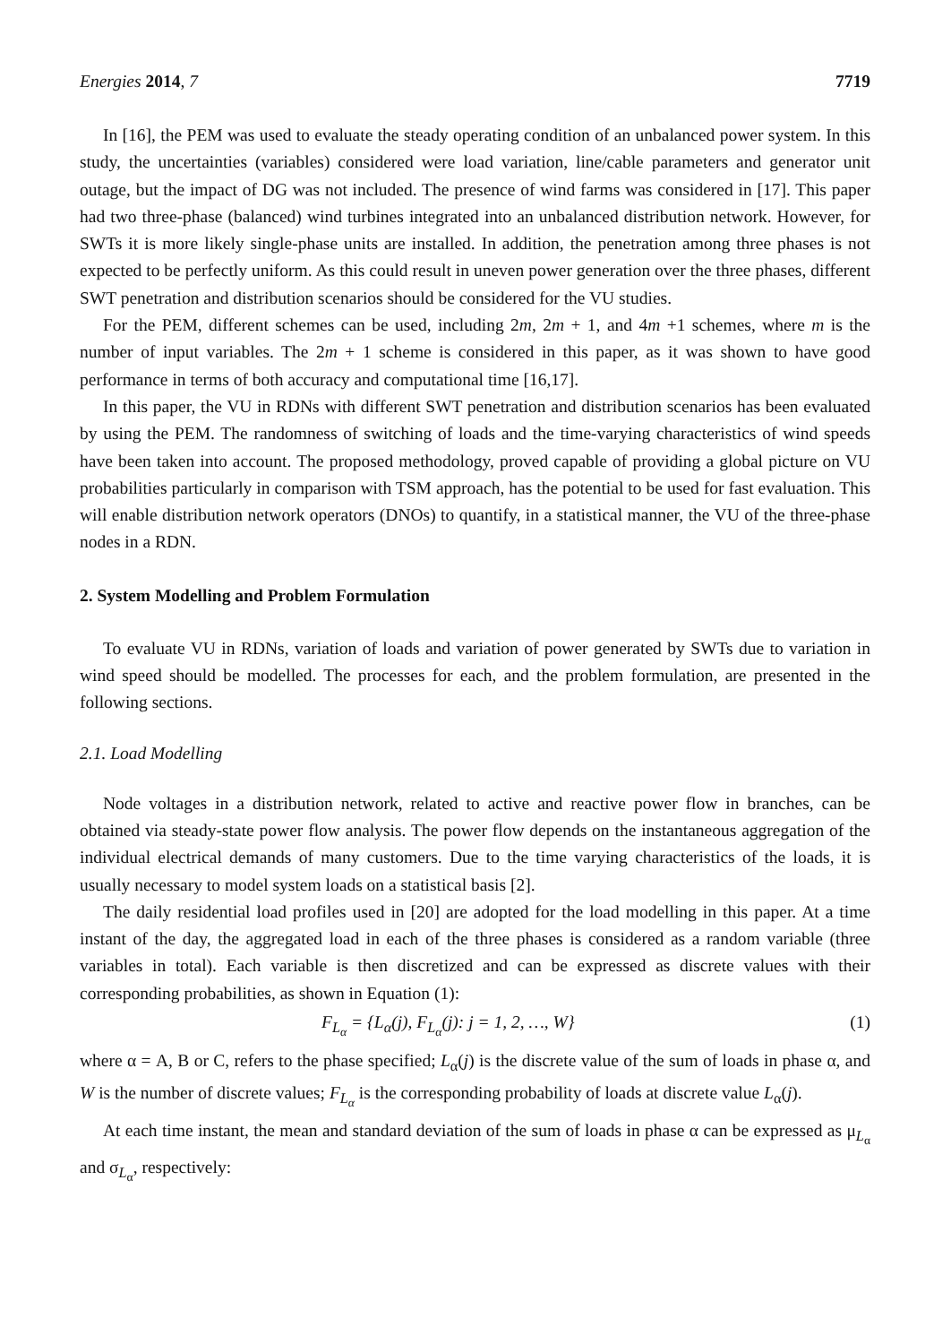Energies 2014, 7 7719
In [16], the PEM was used to evaluate the steady operating condition of an unbalanced power system. In this study, the uncertainties (variables) considered were load variation, line/cable parameters and generator unit outage, but the impact of DG was not included. The presence of wind farms was considered in [17]. This paper had two three-phase (balanced) wind turbines integrated into an unbalanced distribution network. However, for SWTs it is more likely single-phase units are installed. In addition, the penetration among three phases is not expected to be perfectly uniform. As this could result in uneven power generation over the three phases, different SWT penetration and distribution scenarios should be considered for the VU studies.
For the PEM, different schemes can be used, including 2m, 2m + 1, and 4m +1 schemes, where m is the number of input variables. The 2m + 1 scheme is considered in this paper, as it was shown to have good performance in terms of both accuracy and computational time [16,17].
In this paper, the VU in RDNs with different SWT penetration and distribution scenarios has been evaluated by using the PEM. The randomness of switching of loads and the time-varying characteristics of wind speeds have been taken into account. The proposed methodology, proved capable of providing a global picture on VU probabilities particularly in comparison with TSM approach, has the potential to be used for fast evaluation. This will enable distribution network operators (DNOs) to quantify, in a statistical manner, the VU of the three-phase nodes in a RDN.
2. System Modelling and Problem Formulation
To evaluate VU in RDNs, variation of loads and variation of power generated by SWTs due to variation in wind speed should be modelled. The processes for each, and the problem formulation, are presented in the following sections.
2.1. Load Modelling
Node voltages in a distribution network, related to active and reactive power flow in branches, can be obtained via steady-state power flow analysis. The power flow depends on the instantaneous aggregation of the individual electrical demands of many customers. Due to the time varying characteristics of the loads, it is usually necessary to model system loads on a statistical basis [2].
The daily residential load profiles used in [20] are adopted for the load modelling in this paper. At a time instant of the day, the aggregated load in each of the three phases is considered as a random variable (three variables in total). Each variable is then discretized and can be expressed as discrete values with their corresponding probabilities, as shown in Equation (1):
F<sub>L<sub>α</sub></sub> = {L<sub>α</sub>(j), F<sub>L<sub>α</sub></sub>(j): j = 1, 2, …, W} (1)
where α = A, B or C, refers to the phase specified; L<sub>α</sub>(j) is the discrete value of the sum of loads in phase α, and W is the number of discrete values; F<sub>L<sub>α</sub></sub> is the corresponding probability of loads at discrete value L<sub>α</sub>(j).
At each time instant, the mean and standard deviation of the sum of loads in phase α can be expressed as μ<sub>L<sub>α</sub></sub> and σ<sub>L<sub>α</sub></sub>, respectively: